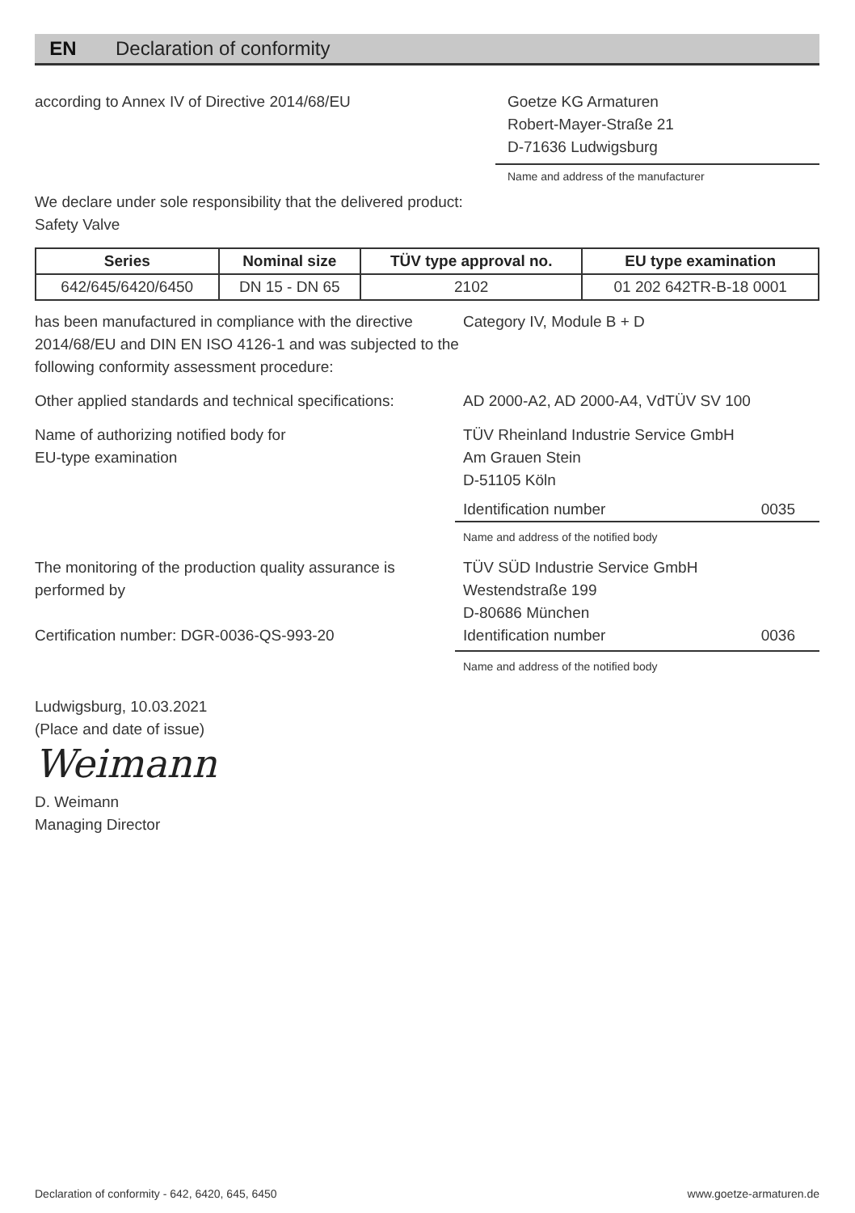EN Declaration of conformity
according to Annex IV of Directive 2014/68/EU Goetze KG Armaturen
Robert-Mayer-Straße 21
D-71636 Ludwigsburg
Name and address of the manufacturer
We declare under sole responsibility that the delivered product:
Safety Valve
| Series | Nominal size | TÜV type approval no. | EU type examination |
| --- | --- | --- | --- |
| 642/645/6420/6450 | DN 15 - DN 65 | 2102 | 01 202 642TR-B-18 0001 |
has been manufactured in compliance with the directive 2014/68/EU and DIN EN ISO 4126-1 and was subjected to the following conformity assessment procedure:
Category IV, Module B + D
Other applied standards and technical specifications:
AD 2000-A2, AD 2000-A4, VdTÜV SV 100
Name of authorizing notified body for
EU-type examination
TÜV Rheinland Industrie Service GmbH
Am Grauen Stein
D-51105 Köln
Identification number 0035
Name and address of the notified body
The monitoring of the production quality assurance is performed by
Certification number: DGR-0036-QS-993-20
TÜV SÜD Industrie Service GmbH
Westendstraße 199
D-80686 München
Identification number 0036
Name and address of the notified body
Ludwigsburg, 10.03.2021
(Place and date of issue)
Weimann
D. Weimann
Managing Director
Declaration of conformity - 642, 6420, 645, 6450 www.goetze-armaturen.de